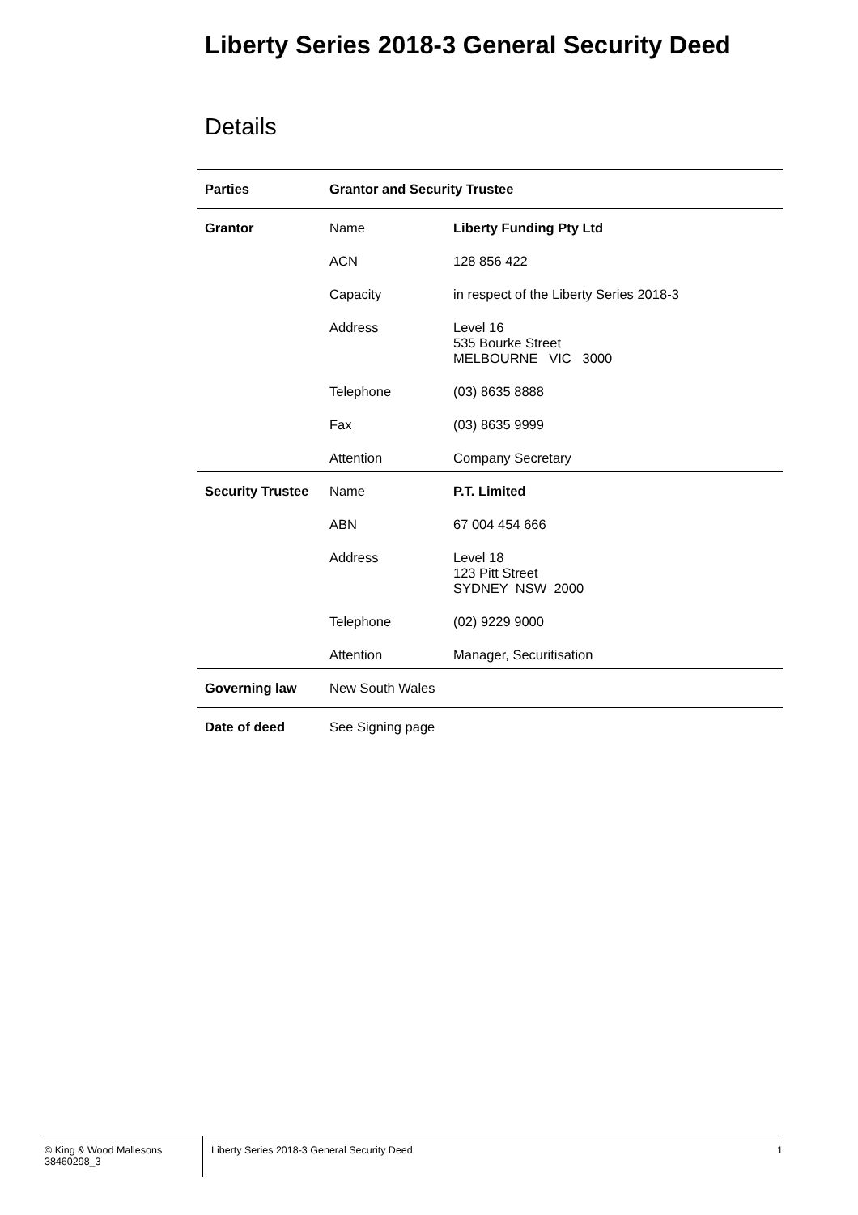Liberty Series 2018-3 General Security Deed
Details
| Parties | Grantor and Security Trustee | |
| Grantor | Name | Liberty Funding Pty Ltd |
| | ACN | 128 856 422 |
| | Capacity | in respect of the Liberty Series 2018-3 |
| | Address | Level 16 535 Bourke Street MELBOURNE VIC 3000 |
| | Telephone | (03) 8635 8888 |
| | Fax | (03) 8635 9999 |
| | Attention | Company Secretary |
| Security Trustee | Name | P.T. Limited |
| | ABN | 67 004 454 666 |
| | Address | Level 18 123 Pitt Street SYDNEY NSW 2000 |
| | Telephone | (02) 9229 9000 |
| | Attention | Manager, Securitisation |
| Governing law | New South Wales | |
| Date of deed | See Signing page | |
© King & Wood Mallesons
38460298_3
Liberty Series 2018-3 General Security Deed
1